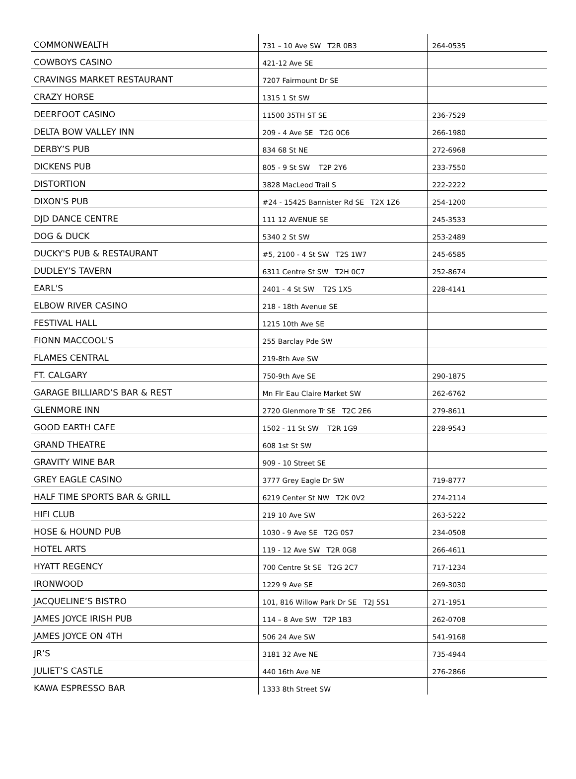| COMMONWEALTH | 731 – 10 Ave SW T2R 0B3 | 264-0535 |
| COWBOYS CASINO | 421-12 Ave SE | |
| CRAVINGS MARKET RESTAURANT | 7207 Fairmount Dr SE | |
| CRAZY HORSE | 1315 1 St SW | |
| DEERFOOT CASINO | 11500 35TH ST SE | 236-7529 |
| DELTA BOW VALLEY INN | 209 - 4 Ave SE T2G 0C6 | 266-1980 |
| DERBY’S PUB | 834 68 St NE | 272-6968 |
| DICKENS PUB | 805 - 9 St SW T2P 2Y6 | 233-7550 |
| DISTORTION | 3828 MacLeod Trail S | 222-2222 |
| DIXON'S PUB | #24 - 15425 Bannister Rd SE T2X 1Z6 | 254-1200 |
| DJD DANCE CENTRE | 111 12 AVENUE SE | 245-3533 |
| DOG & DUCK | 5340 2 St SW | 253-2489 |
| DUCKY'S PUB & RESTAURANT | #5, 2100 - 4 St SW T2S 1W7 | 245-6585 |
| DUDLEY’S TAVERN | 6311 Centre St SW T2H 0C7 | 252-8674 |
| EARL'S | 2401 - 4 St SW T2S 1X5 | 228-4141 |
| ELBOW RIVER CASINO | 218 - 18th Avenue SE | |
| FESTIVAL HALL | 1215 10th Ave SE | |
| FIONN MACCOOL'S | 255 Barclay Pde SW | |
| FLAMES CENTRAL | 219-8th Ave SW | |
| FT. CALGARY | 750-9th Ave SE | 290-1875 |
| GARAGE BILLIARD’S BAR & REST | Mn Flr Eau Claire Market SW | 262-6762 |
| GLENMORE INN | 2720 Glenmore Tr SE T2C 2E6 | 279-8611 |
| GOOD EARTH CAFE | 1502 - 11 St SW T2R 1G9 | 228-9543 |
| GRAND THEATRE | 608 1st St SW | |
| GRAVITY WINE BAR | 909 - 10 Street SE | |
| GREY EAGLE CASINO | 3777 Grey Eagle Dr SW | 719-8777 |
| HALF TIME SPORTS BAR & GRILL | 6219 Center St NW T2K 0V2 | 274-2114 |
| HIFI CLUB | 219 10 Ave SW | 263-5222 |
| HOSE & HOUND PUB | 1030 - 9 Ave SE T2G 0S7 | 234-0508 |
| HOTEL ARTS | 119 - 12 Ave SW T2R 0G8 | 266-4611 |
| HYATT REGENCY | 700 Centre St SE T2G 2C7 | 717-1234 |
| IRONWOOD | 1229 9 Ave SE | 269-3030 |
| JACQUELINE’S BISTRO | 101, 816 Willow Park Dr SE T2J 5S1 | 271-1951 |
| JAMES JOYCE IRISH PUB | 114 – 8 Ave SW T2P 1B3 | 262-0708 |
| JAMES JOYCE ON 4TH | 506 24 Ave SW | 541-9168 |
| JR’S | 3181 32 Ave NE | 735-4944 |
| JULIET’S CASTLE | 440 16th Ave NE | 276-2866 |
| KAWA ESPRESSO BAR | 1333 8th Street SW | |